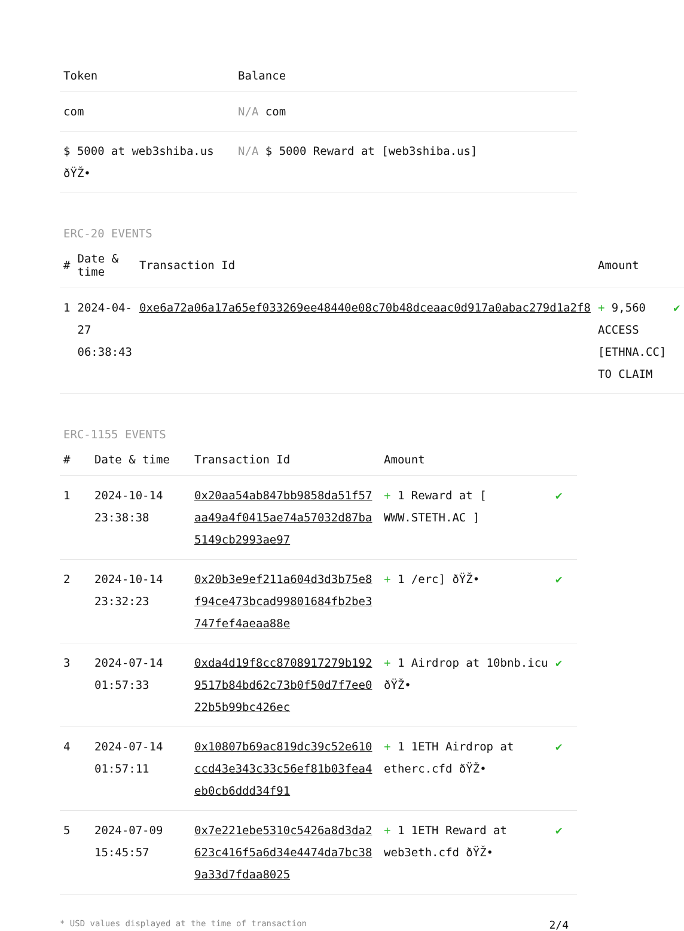| Token | Balance |
| --- | --- |
| com | N/A com |
| $ 5000 at web3shiba.us ðŸŽ• | N/A $ 5000 Reward at [web3shiba.us] |
ERC-20 EVENTS
| # | Date & time | Transaction Id | Amount | |
| --- | --- | --- | --- | --- |
| 1 | 2024-04-27 06:38:43 | 0xe6a72a06a17a65ef033269ee48440e08c70b48dceaac0d917a0abac279d1a2f8 | + 9,560 ACCESS [ETHNA.CC] TO CLAIM | ✔ |
ERC-1155 EVENTS
| # | Date & time | Transaction Id | Amount | |
| --- | --- | --- | --- | --- |
| 1 | 2024-10-14 23:38:38 | 0x20aa54ab847bb9858da51f57aa49a4f0415ae74a57032d87ba5149cb2993ae97 | + 1 Reward at [ WWW.STETH.AC ] | ✔ |
| 2 | 2024-10-14 23:32:23 | 0x20b3e9ef211a604d3d3b75e8f94ce473bcad99801684fb2be3747fef4aeaa88e | + 1 /erc] ðŸŽ• | ✔ |
| 3 | 2024-07-14 01:57:33 | 0xda4d19f8cc8708917279b1929517b84bd62c73b0f50d7f7ee022b5b99bc426ec | + 1 Airdrop at 10bnb.icu ðŸŽ• | ✔ |
| 4 | 2024-07-14 01:57:11 | 0x10807b69ac819dc39c52e610ccd43e343c33c56ef81b03fea4eb0cb6ddd34f91 | + 1 1ETH Airdrop at etherc.cfd ðŸŽ• | ✔ |
| 5 | 2024-07-09 15:45:57 | 0x7e221ebe5310c5426a8d3da2623c416f5a6d34e4474da7bc389a33d7fdaa8025 | + 1 1ETH Reward at web3eth.cfd ðŸŽ• | ✔ |
* USD values displayed at the time of transaction 2/4